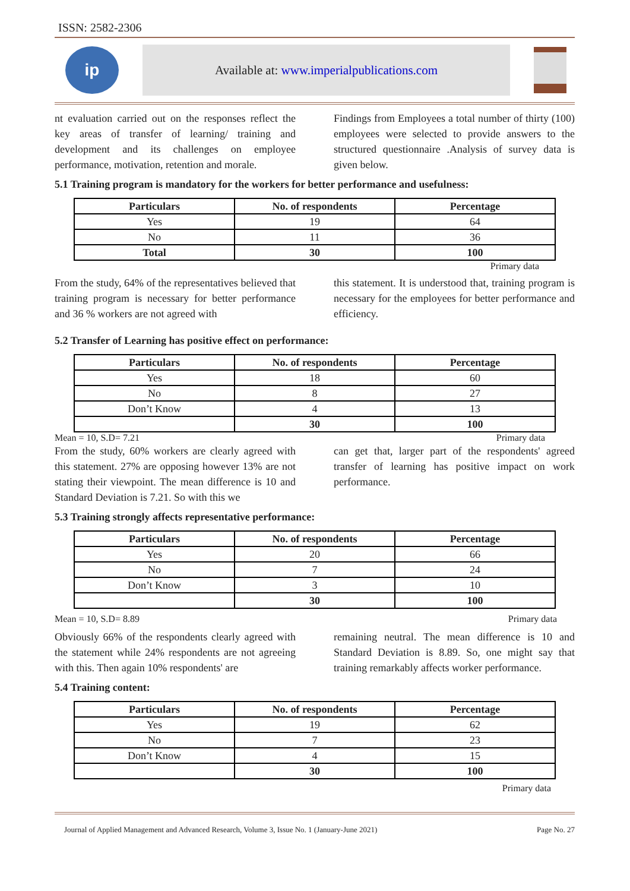ISSN: 2582-2306
ip
Available at: www.imperialpublications.com
nt evaluation carried out on the responses reflect the key areas of transfer of learning/ training and development and its challenges on employee performance, motivation, retention and morale.
Findings from Employees a total number of thirty (100) employees were selected to provide answers to the structured questionnaire .Analysis of survey data is given below.
5.1 Training program is mandatory for the workers for better performance and usefulness:
| Particulars | No. of respondents | Percentage |
| --- | --- | --- |
| Yes | 19 | 64 |
| No | 11 | 36 |
| Total | 30 | 100 |
Primary data
From the study, 64% of the representatives believed that training program is necessary for better performance and 36 % workers are not agreed with
this statement. It is understood that, training program is necessary for the employees for better performance and efficiency.
5.2 Transfer of Learning has positive effect on performance:
| Particulars | No. of respondents | Percentage |
| --- | --- | --- |
| Yes | 18 | 60 |
| No | 8 | 27 |
| Don’t Know | 4 | 13 |
| | 30 | 100 |
Mean = 10, S.D= 7.21 Primary data
From the study, 60% workers are clearly agreed with this statement. 27% are opposing however 13% are not stating their viewpoint. The mean difference is 10 and Standard Deviation is 7.21. So with this we
can get that, larger part of the respondents' agreed transfer of learning has positive impact on work performance.
5.3 Training strongly affects representative performance:
| Particulars | No. of respondents | Percentage |
| --- | --- | --- |
| Yes | 20 | 66 |
| No | 7 | 24 |
| Don’t Know | 3 | 10 |
| | 30 | 100 |
Mean = 10, S.D= 8.89 Primary data
Obviously 66% of the respondents clearly agreed with the statement while 24% respondents are not agreeing with this. Then again 10% respondents' are
remaining neutral. The mean difference is 10 and Standard Deviation is 8.89. So, one might say that training remarkably affects worker performance.
5.4 Training content:
| Particulars | No. of respondents | Percentage |
| --- | --- | --- |
| Yes | 19 | 62 |
| No | 7 | 23 |
| Don’t Know | 4 | 15 |
| | 30 | 100 |
Primary data
Journal of Applied Management and Advanced Research, Volume 3, Issue No. 1 (January-June 2021) Page No. 27